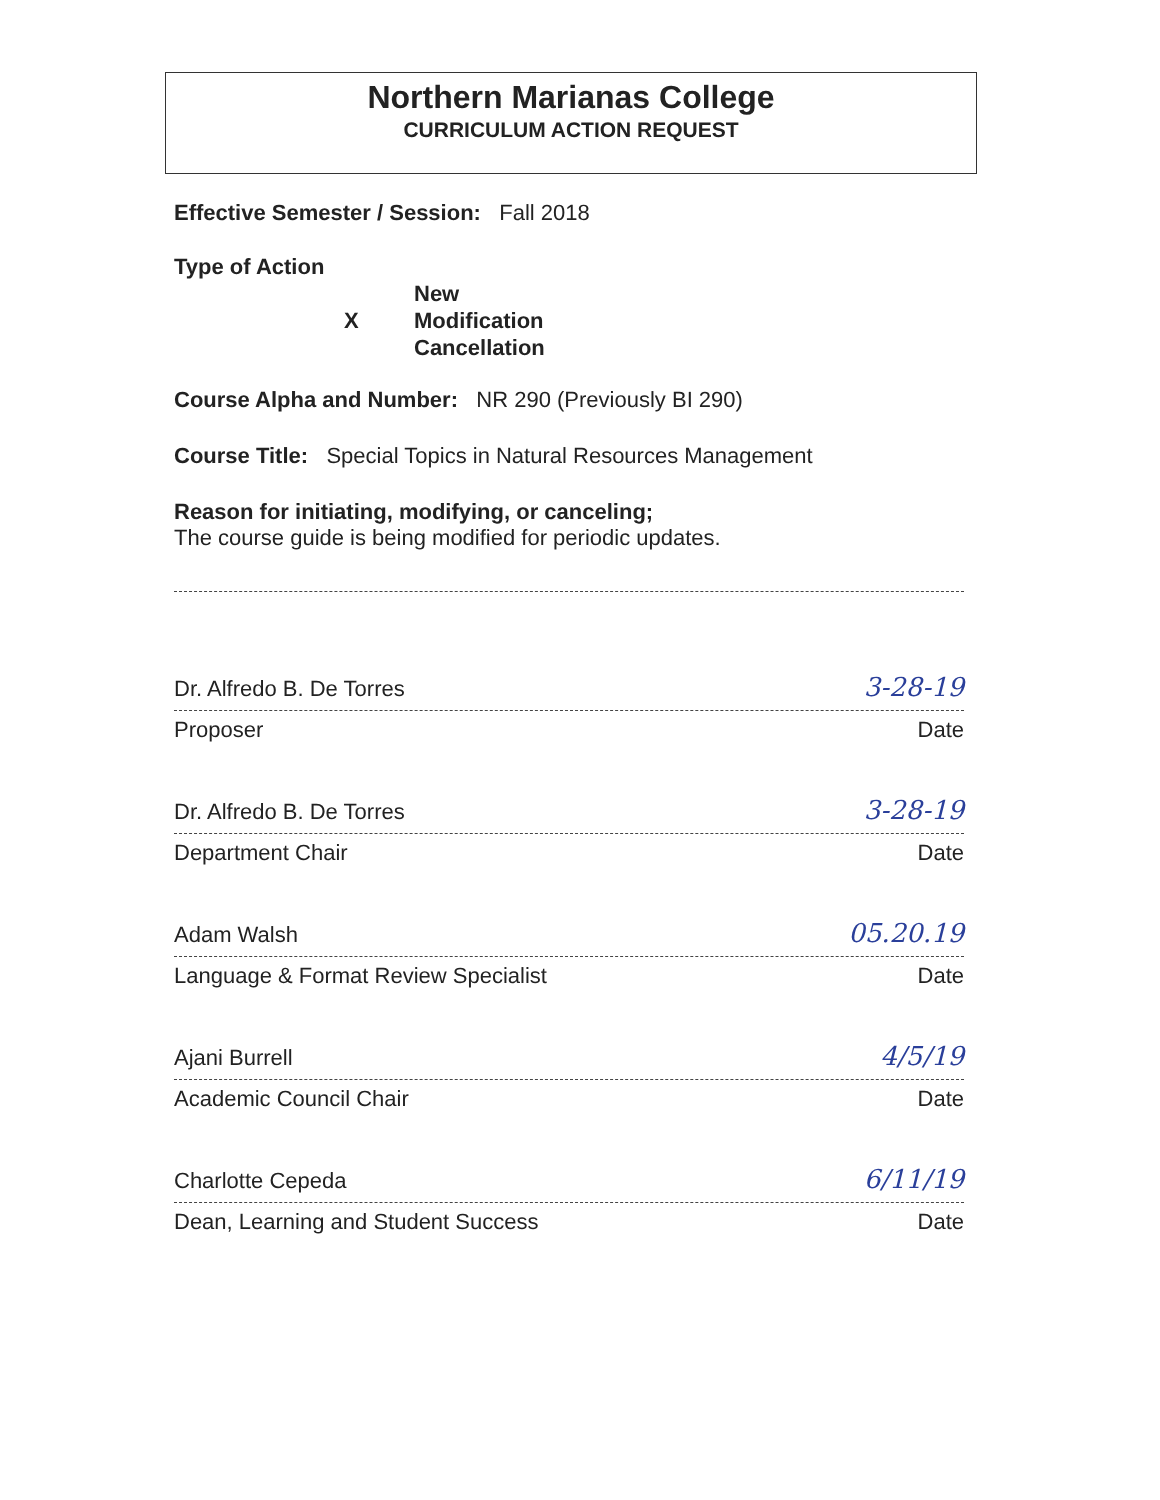Northern Marianas College
CURRICULUM ACTION REQUEST
Effective Semester / Session: Fall 2018
Type of Action
X New
Modification
Cancellation
Course Alpha and Number: NR 290 (Previously BI 290)
Course Title: Special Topics in Natural Resources Management
Reason for initiating, modifying, or canceling;
The course guide is being modified for periodic updates.
Dr. Alfredo B. De Torres 3-28-19
Proposer Date
Dr. Alfredo B. De Torres 3-28-19
Department Chair Date
Adam Walsh 05.20.19
Language & Format Review Specialist Date
Ajani Burrell 4/5/19
Academic Council Chair Date
Charlotte Cepeda 6/11/19
Dean, Learning and Student Success Date